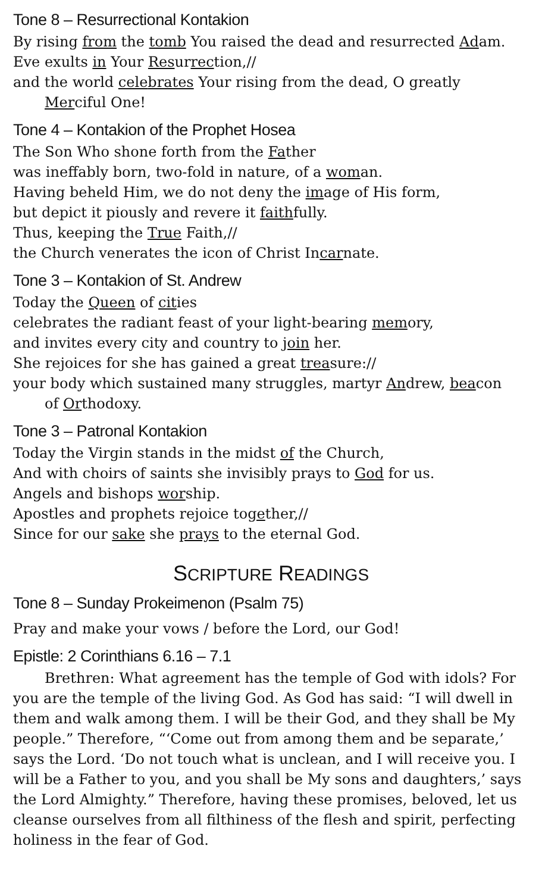Tone 8 – Resurrectional Kontakion
By rising from the tomb You raised the dead and resurrected Adam.
Eve exults in Your Resurrection,//
and the world cele brates Your rising from the dead, O greatly
Merciful One!
Tone 4 – Kontakion of the Prophet Hosea
The Son Who shone forth from the Father
was ineffably born, two-fold in nature, of a woman.
Having beheld Him, we do not deny the image of His form,
but depict it piously and revere it faithfully.
Thus, keeping the True Faith,//
the Church venerates the icon of Christ Incarnate.
Tone 3 – Kontakion of St. Andrew
Today the Queen of cities
celebrates the radiant feast of your light-bearing memory,
and invites every city and country to join her.
She rejoices for she has gained a great treasure://
your body which sustained many struggles, martyr Andrew, beacon
of Orthodoxy.
Tone 3 – Patronal Kontakion
Today the Virgin stands in the midst of the Church,
And with choirs of saints she invisibly prays to God for us.
Angels and bishops worship.
Apostles and prophets rejoice together,//
Since for our sake she prays to the eternal God.
SCRIPTURE READINGS
Tone 8 – Sunday Prokeimenon (Psalm 75)
Pray and make your vows / before the Lord, our God!
Epistle: 2 Corinthians 6.16 – 7.1
Brethren: What agreement has the temple of God with idols? For you are the temple of the living God. As God has said: “I will dwell in them and walk among them. I will be their God, and they shall be My people.” Therefore, “‘Come out from among them and be separate,’ says the Lord. ‘Do not touch what is unclean, and I will receive you. I will be a Father to you, and you shall be My sons and daughters,’ says the Lord Almighty.” Therefore, having these promises, beloved, let us cleanse ourselves from all filthiness of the flesh and spirit, perfecting holiness in the fear of God.